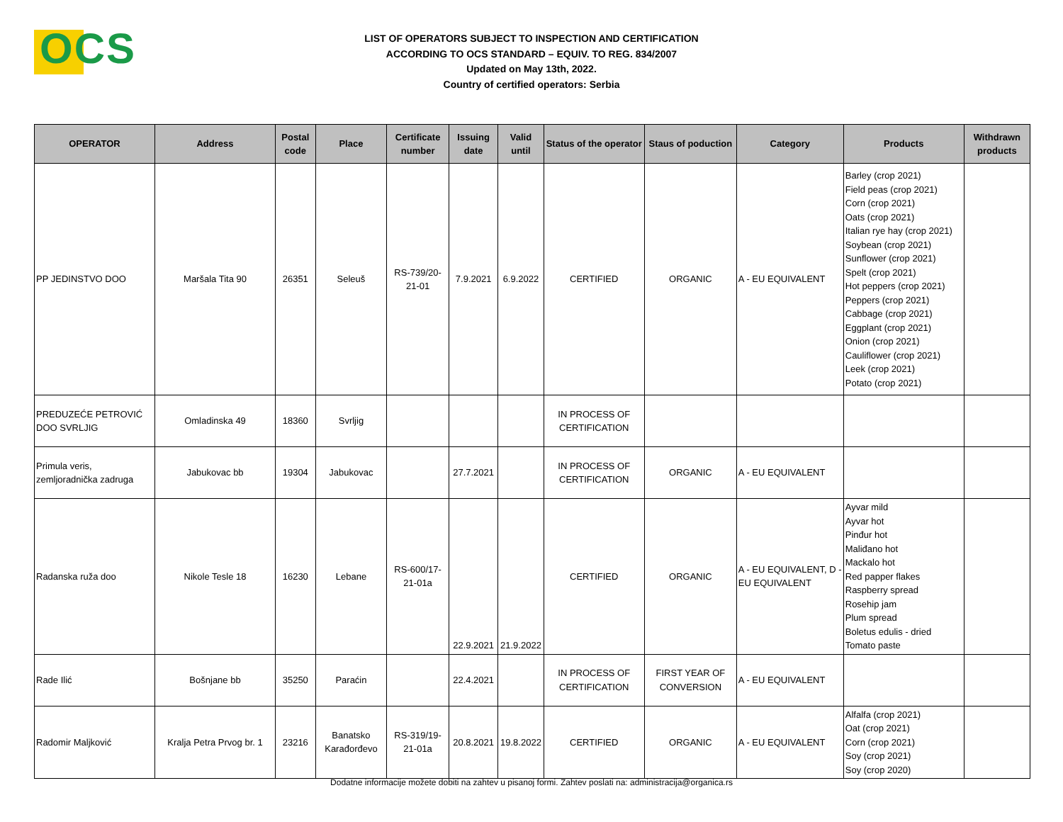OCS
LIST OF OPERATORS SUBJECT TO INSPECTION AND CERTIFICATION
ACCORDING TO OCS STANDARD – EQUIV. TO REG. 834/2007
Updated on May 13th, 2022.
Country of certified operators: Serbia
| OPERATOR | Address | Postal code | Place | Certificate number | Issuing date | Valid until | Status of the operator | Staus of poduction | Category | Products | Withdrawn products |
| --- | --- | --- | --- | --- | --- | --- | --- | --- | --- | --- | --- |
| PP JEDINSTVO DOO | Maršala Tita 90 | 26351 | Seleuš | RS-739/20-21-01 | 7.9.2021 | 6.9.2022 | CERTIFIED | ORGANIC | A - EU EQUIVALENT | Barley (crop 2021) Field peas (crop 2021) Corn (crop 2021) Oats (crop 2021) Italian rye hay (crop 2021) Soybean (crop 2021) Sunflower (crop 2021) Spelt (crop 2021) Hot peppers (crop 2021) Peppers (crop 2021) Cabbage (crop 2021) Eggplant (crop 2021) Onion (crop 2021) Cauliflower (crop 2021) Leek (crop 2021) Potato (crop 2021) | |
| PREDUZEĆE PETROVIĆ DOO SVRLJIG | Omladinska 49 | 18360 | Svrljig | | | | IN PROCESS OF CERTIFICATION | | | | |
| Primula veris, zemljoradnička zadruga | Jabukovac bb | 19304 | Jabukovac | | 27.7.2021 | | IN PROCESS OF CERTIFICATION | ORGANIC | A - EU EQUIVALENT | | |
| Radanska ruža doo | Nikole Tesle 18 | 16230 | Lebane | RS-600/17-21-01a | 22.9.2021 | 21.9.2022 | CERTIFIED | ORGANIC | A - EU EQUIVALENT, D - EU EQUIVALENT | Ayvar mild Ayvar hot Pinđur hot Maliđano hot Mackalo hot Red papper flakes Raspberry spread Rosehip jam Plum spread Boletus edulis - dried Tomato paste | |
| Rade Ilić | Bošnjane bb | 35250 | Paraćin | | 22.4.2021 | | IN PROCESS OF CERTIFICATION | FIRST YEAR OF CONVERSION | A - EU EQUIVALENT | | |
| Radomir Maljković | Kralja Petra Prvog br. 1 | 23216 | Banatsko Karađorđevo | RS-319/19-21-01a | 20.8.2021 | 19.8.2022 | CERTIFIED | ORGANIC | A - EU EQUIVALENT | Alfalfa (crop 2021) Oat (crop 2021) Corn (crop 2021) Soy (crop 2021) Soy (crop 2020) | |
Dodatne informacije možete dobiti na zahtev u pisanoj formi. Zahtev poslati na: administracija@organica.rs